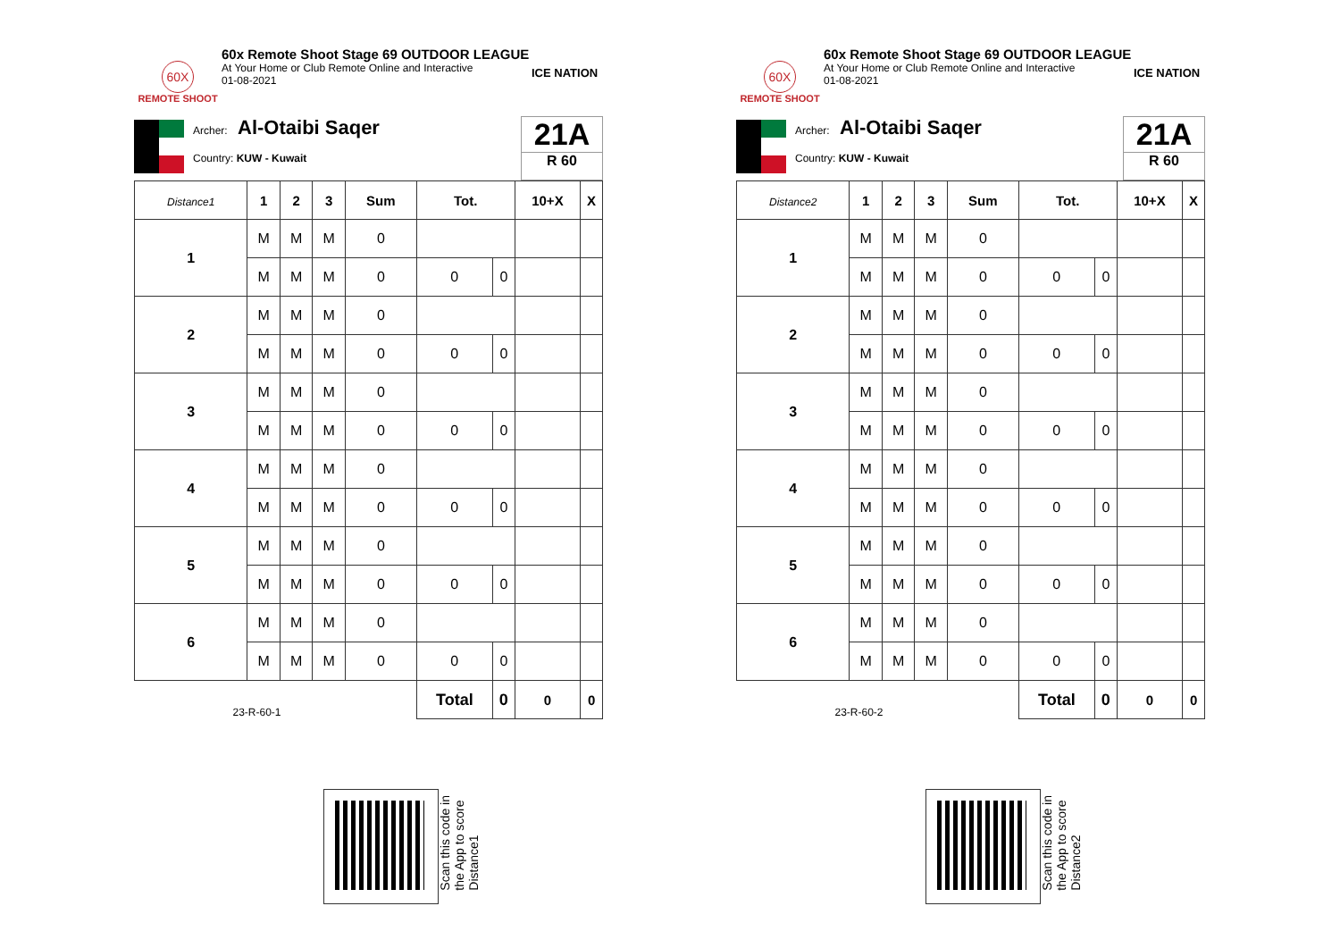60X
REMOTE SHOOT
60x Remote Shoot Stage 69 OUTDOOR LEAGUE
At Your Home or Club Remote Online and Interactive
01-08-2021
ICE NATION
Archer: Al-Otaibi Saqer
Country: KUW - Kuwait
21A
R 60
| Distance1 | 1 | 2 | 3 | Sum | Tot. | | 10+X | X |
| --- | --- | --- | --- | --- | --- | --- | --- | --- |
| 1 | M | M | M | 0 | | | | |
| | M | M | M | 0 | 0 | 0 | | |
| 2 | M | M | M | 0 | | | | |
| | M | M | M | 0 | 0 | 0 | | |
| 3 | M | M | M | 0 | | | | |
| | M | M | M | 0 | 0 | 0 | | |
| 4 | M | M | M | 0 | | | | |
| | M | M | M | 0 | 0 | 0 | | |
| 5 | M | M | M | 0 | | | | |
| | M | M | M | 0 | 0 | 0 | | |
| 6 | M | M | M | 0 | | | | |
| | M | M | M | 0 | 0 | 0 | | |
| 23-R-60-1 | | | | | Total | 0 | 0 | 0 |
60X
REMOTE SHOOT
60x Remote Shoot Stage 69 OUTDOOR LEAGUE
At Your Home or Club Remote Online and Interactive
01-08-2021
ICE NATION
Archer: Al-Otaibi Saqer
Country: KUW - Kuwait
21A
R 60
| Distance2 | 1 | 2 | 3 | Sum | Tot. | | 10+X | X |
| --- | --- | --- | --- | --- | --- | --- | --- | --- |
| 1 | M | M | M | 0 | | | | |
| | M | M | M | 0 | 0 | 0 | | |
| 2 | M | M | M | 0 | | | | |
| | M | M | M | 0 | 0 | 0 | | |
| 3 | M | M | M | 0 | | | | |
| | M | M | M | 0 | 0 | 0 | | |
| 4 | M | M | M | 0 | | | | |
| | M | M | M | 0 | 0 | 0 | | |
| 5 | M | M | M | 0 | | | | |
| | M | M | M | 0 | 0 | 0 | | |
| 6 | M | M | M | 0 | | | | |
| | M | M | M | 0 | 0 | 0 | | |
| 23-R-60-2 | | | | | Total | 0 | 0 | 0 |
Scan this code in
the App to score
Distance1
Scan this code in
the App to score
Distance2